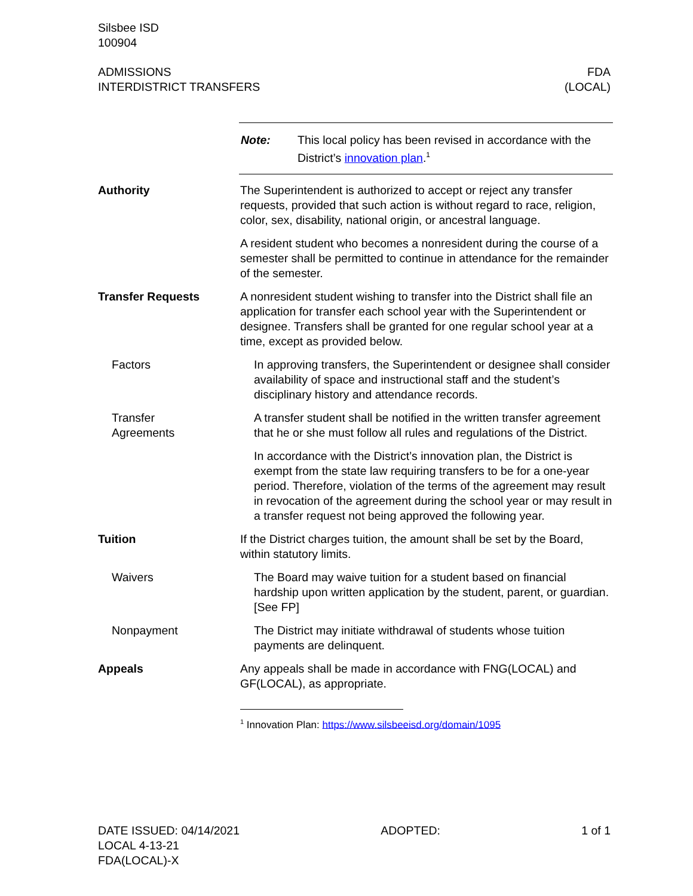Silsbee ISD
100904
ADMISSIONS
INTERDISTRICT TRANSFERS
FDA
(LOCAL)
Note: This local policy has been revised in accordance with the District’s innovation plan.<sup>1</sup>
Authority The Superintendent is authorized to accept or reject any transfer requests, provided that such action is without regard to race, religion, color, sex, disability, national origin, or ancestral language.
A resident student who becomes a nonresident during the course of a semester shall be permitted to continue in attendance for the remainder of the semester.
Transfer Requests A nonresident student wishing to transfer into the District shall file an application for transfer each school year with the Superintendent or designee. Transfers shall be granted for one regular school year at a time, except as provided below.
Factors In approving transfers, the Superintendent or designee shall consider availability of space and instructional staff and the student’s disciplinary history and attendance records.
Transfer
Agreements
A transfer student shall be notified in the written transfer agreement that he or she must follow all rules and regulations of the District.
In accordance with the District’s innovation plan, the District is exempt from the state law requiring transfers to be for a one-year period. Therefore, violation of the terms of the agreement may result in revocation of the agreement during the school year or may result in a transfer request not being approved the following year.
Tuition If the District charges tuition, the amount shall be set by the Board, within statutory limits.
Waivers The Board may waive tuition for a student based on financial hardship upon written application by the student, parent, or guardian. [See FP]
Nonpayment The District may initiate withdrawal of students whose tuition payments are delinquent.
Appeals Any appeals shall be made in accordance with FNG(LOCAL) and GF(LOCAL), as appropriate.
<sup>1</sup> Innovation Plan: https://www.silsbeeisd.org/domain/1095
DATE ISSUED: 04/14/2021
LOCAL 4-13-21
FDA(LOCAL)-X
ADOPTED: 1 of 1